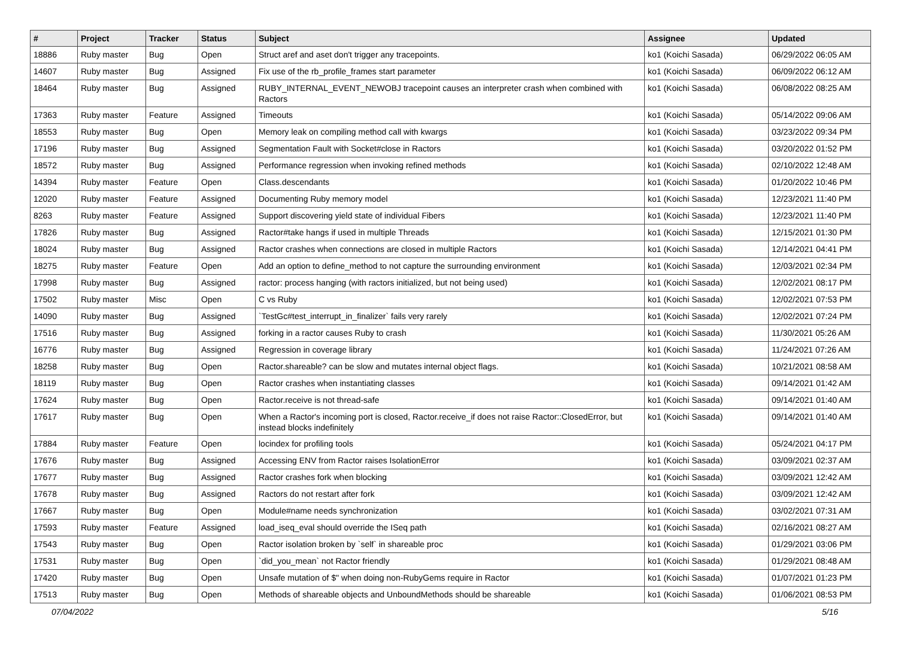| # | Project | Tracker | Status | Subject | Assignee | Updated |
| --- | --- | --- | --- | --- | --- | --- |
| 18886 | Ruby master | Bug | Open | Struct aref and aset don't trigger any tracepoints. | ko1 (Koichi Sasada) | 06/29/2022 06:05 AM |
| 14607 | Ruby master | Bug | Assigned | Fix use of the rb_profile_frames start parameter | ko1 (Koichi Sasada) | 06/09/2022 06:12 AM |
| 18464 | Ruby master | Bug | Assigned | RUBY_INTERNAL_EVENT_NEWOBJ tracepoint causes an interpreter crash when combined with Ractors | ko1 (Koichi Sasada) | 06/08/2022 08:25 AM |
| 17363 | Ruby master | Feature | Assigned | Timeouts | ko1 (Koichi Sasada) | 05/14/2022 09:06 AM |
| 18553 | Ruby master | Bug | Open | Memory leak on compiling method call with kwargs | ko1 (Koichi Sasada) | 03/23/2022 09:34 PM |
| 17196 | Ruby master | Bug | Assigned | Segmentation Fault with Socket#close in Ractors | ko1 (Koichi Sasada) | 03/20/2022 01:52 PM |
| 18572 | Ruby master | Bug | Assigned | Performance regression when invoking refined methods | ko1 (Koichi Sasada) | 02/10/2022 12:48 AM |
| 14394 | Ruby master | Feature | Open | Class.descendants | ko1 (Koichi Sasada) | 01/20/2022 10:46 PM |
| 12020 | Ruby master | Feature | Assigned | Documenting Ruby memory model | ko1 (Koichi Sasada) | 12/23/2021 11:40 PM |
| 8263 | Ruby master | Feature | Assigned | Support discovering yield state of individual Fibers | ko1 (Koichi Sasada) | 12/23/2021 11:40 PM |
| 17826 | Ruby master | Bug | Assigned | Ractor#take hangs if used in multiple Threads | ko1 (Koichi Sasada) | 12/15/2021 01:30 PM |
| 18024 | Ruby master | Bug | Assigned | Ractor crashes when connections are closed in multiple Ractors | ko1 (Koichi Sasada) | 12/14/2021 04:41 PM |
| 18275 | Ruby master | Feature | Open | Add an option to define_method to not capture the surrounding environment | ko1 (Koichi Sasada) | 12/03/2021 02:34 PM |
| 17998 | Ruby master | Bug | Assigned | ractor: process hanging (with ractors initialized, but not being used) | ko1 (Koichi Sasada) | 12/02/2021 08:17 PM |
| 17502 | Ruby master | Misc | Open | C vs Ruby | ko1 (Koichi Sasada) | 12/02/2021 07:53 PM |
| 14090 | Ruby master | Bug | Assigned | `TestGc#test_interrupt_in_finalizer` fails very rarely | ko1 (Koichi Sasada) | 12/02/2021 07:24 PM |
| 17516 | Ruby master | Bug | Assigned | forking in a ractor causes Ruby to crash | ko1 (Koichi Sasada) | 11/30/2021 05:26 AM |
| 16776 | Ruby master | Bug | Assigned | Regression in coverage library | ko1 (Koichi Sasada) | 11/24/2021 07:26 AM |
| 18258 | Ruby master | Bug | Open | Ractor.shareable? can be slow and mutates internal object flags. | ko1 (Koichi Sasada) | 10/21/2021 08:58 AM |
| 18119 | Ruby master | Bug | Open | Ractor crashes when instantiating classes | ko1 (Koichi Sasada) | 09/14/2021 01:42 AM |
| 17624 | Ruby master | Bug | Open | Ractor.receive is not thread-safe | ko1 (Koichi Sasada) | 09/14/2021 01:40 AM |
| 17617 | Ruby master | Bug | Open | When a Ractor's incoming port is closed, Ractor.receive_if does not raise Ractor::ClosedError, but instead blocks indefinitely | ko1 (Koichi Sasada) | 09/14/2021 01:40 AM |
| 17884 | Ruby master | Feature | Open | locindex for profiling tools | ko1 (Koichi Sasada) | 05/24/2021 04:17 PM |
| 17676 | Ruby master | Bug | Assigned | Accessing ENV from Ractor raises IsolationError | ko1 (Koichi Sasada) | 03/09/2021 02:37 AM |
| 17677 | Ruby master | Bug | Assigned | Ractor crashes fork when blocking | ko1 (Koichi Sasada) | 03/09/2021 12:42 AM |
| 17678 | Ruby master | Bug | Assigned | Ractors do not restart after fork | ko1 (Koichi Sasada) | 03/09/2021 12:42 AM |
| 17667 | Ruby master | Bug | Open | Module#name needs synchronization | ko1 (Koichi Sasada) | 03/02/2021 07:31 AM |
| 17593 | Ruby master | Feature | Assigned | load_iseq_eval should override the ISeq path | ko1 (Koichi Sasada) | 02/16/2021 08:27 AM |
| 17543 | Ruby master | Bug | Open | Ractor isolation broken by `self` in shareable proc | ko1 (Koichi Sasada) | 01/29/2021 03:06 PM |
| 17531 | Ruby master | Bug | Open | `did_you_mean` not Ractor friendly | ko1 (Koichi Sasada) | 01/29/2021 08:48 AM |
| 17420 | Ruby master | Bug | Open | Unsafe mutation of $" when doing non-RubyGems require in Ractor | ko1 (Koichi Sasada) | 01/07/2021 01:23 PM |
| 17513 | Ruby master | Bug | Open | Methods of shareable objects and UnboundMethods should be shareable | ko1 (Koichi Sasada) | 01/06/2021 08:53 PM |
07/04/2022 5/16